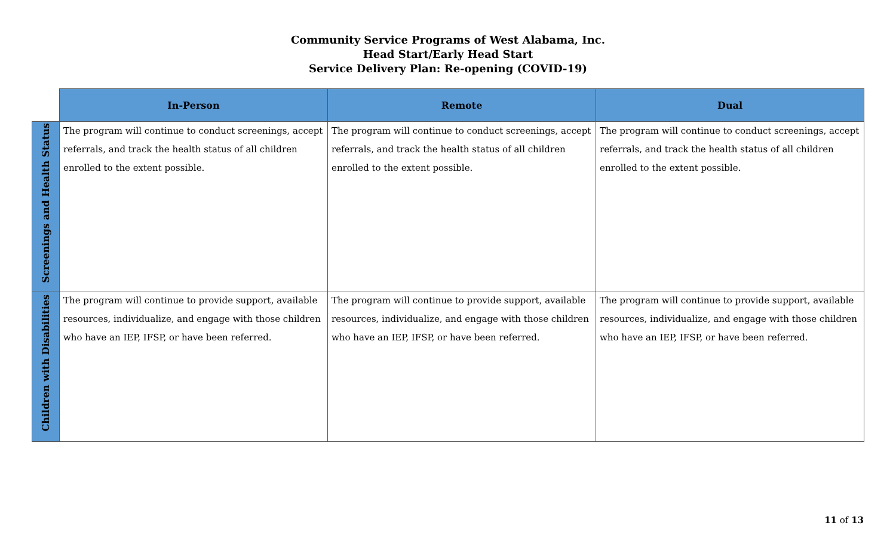Community Service Programs of West Alabama, Inc.
Head Start/Early Head Start
Service Delivery Plan: Re-opening (COVID-19)
| | In-Person | Remote | Dual |
| --- | --- | --- | --- |
| Screenings and Health Status | The program will continue to conduct screenings, accept referrals, and track the health status of all children enrolled to the extent possible. | The program will continue to conduct screenings, accept referrals, and track the health status of all children enrolled to the extent possible. | The program will continue to conduct screenings, accept referrals, and track the health status of all children enrolled to the extent possible. |
| Children with Disabilities | The program will continue to provide support, available resources, individualize, and engage with those children who have an IEP, IFSP, or have been referred. | The program will continue to provide support, available resources, individualize, and engage with those children who have an IEP, IFSP, or have been referred. | The program will continue to provide support, available resources, individualize, and engage with those children who have an IEP, IFSP, or have been referred. |
11 of 13